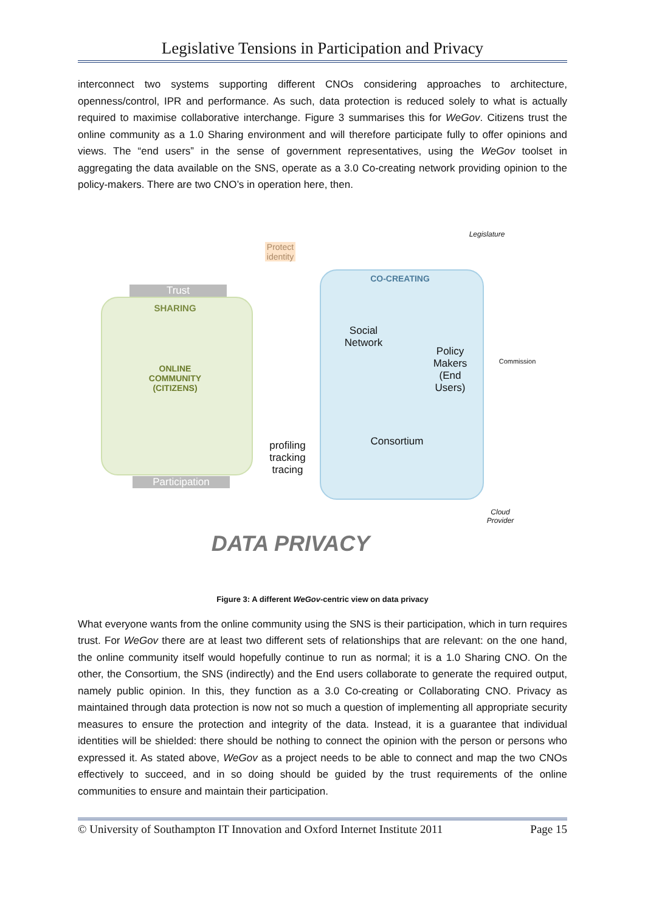Legislative Tensions in Participation and Privacy
interconnect two systems supporting different CNOs considering approaches to architecture, openness/control, IPR and performance. As such, data protection is reduced solely to what is actually required to maximise collaborative interchange. Figure 3 summarises this for WeGov. Citizens trust the online community as a 1.0 Sharing environment and will therefore participate fully to offer opinions and views. The “end users” in the sense of government representatives, using the WeGov toolset in aggregating the data available on the SNS, operate as a 3.0 Co-creating network providing opinion to the policy-makers. There are two CNO’s in operation here, then.
Trust
SHARING
ONLINE COMMUNITY (CITIZENS)
Participation
Protect identity
profiling
tracking
tracing
CO-CREATING
Social Network
Policy Makers (End Users)
Consortium
Legislature
Commission
Cloud Provider
DATA PRIVACY
Figure 3: A different WeGov-centric view on data privacy
What everyone wants from the online community using the SNS is their participation, which in turn requires trust. For WeGov there are at least two different sets of relationships that are relevant: on the one hand, the online community itself would hopefully continue to run as normal; it is a 1.0 Sharing CNO. On the other, the Consortium, the SNS (indirectly) and the End users collaborate to generate the required output, namely public opinion. In this, they function as a 3.0 Co-creating or Collaborating CNO. Privacy as maintained through data protection is now not so much a question of implementing all appropriate security measures to ensure the protection and integrity of the data. Instead, it is a guarantee that individual identities will be shielded: there should be nothing to connect the opinion with the person or persons who expressed it. As stated above, WeGov as a project needs to be able to connect and map the two CNOs effectively to succeed, and in so doing should be guided by the trust requirements of the online communities to ensure and maintain their participation.
© University of Southampton IT Innovation and Oxford Internet Institute 2011 Page 15